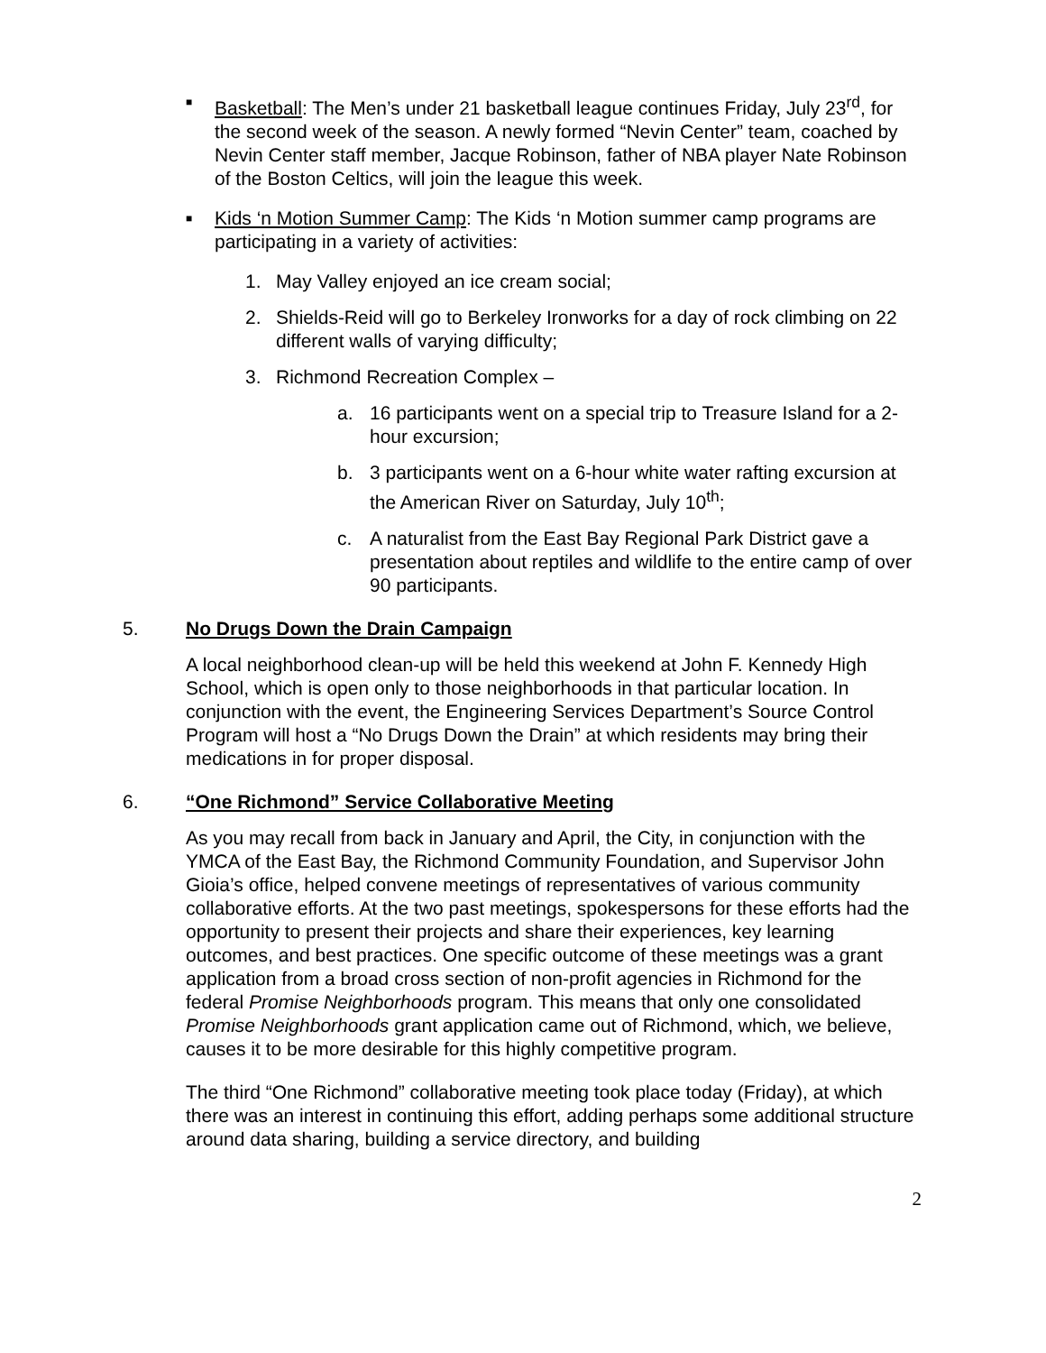■
Basketball: The Men’s under 21 basketball league continues Friday, July 23<sup>rd</sup>, for the second week of the season. A newly formed “Nevin Center” team, coached by Nevin Center staff member, Jacque Robinson, father of NBA player Nate Robinson of the Boston Celtics, will join the league this week.
■
Kids ‘n Motion Summer Camp: The Kids ‘n Motion summer camp programs are participating in a variety of activities:
1. May Valley enjoyed an ice cream social;
2. Shields-Reid will go to Berkeley Ironworks for a day of rock climbing on 22 different walls of varying difficulty;
3. Richmond Recreation Complex –
a. 16 participants went on a special trip to Treasure Island for a 2-hour excursion;
b. 3 participants went on a 6-hour white water rafting excursion at the American River on Saturday, July 10<sup>th</sup>;
c. A naturalist from the East Bay Regional Park District gave a presentation about reptiles and wildlife to the entire camp of over 90 participants.
5. No Drugs Down the Drain Campaign
A local neighborhood clean-up will be held this weekend at John F. Kennedy High School, which is open only to those neighborhoods in that particular location. In conjunction with the event, the Engineering Services Department’s Source Control Program will host a “No Drugs Down the Drain” at which residents may bring their medications in for proper disposal.
6. “One Richmond” Service Collaborative Meeting
As you may recall from back in January and April, the City, in conjunction with the YMCA of the East Bay, the Richmond Community Foundation, and Supervisor John Gioia’s office, helped convene meetings of representatives of various community collaborative efforts. At the two past meetings, spokespersons for these efforts had the opportunity to present their projects and share their experiences, key learning outcomes, and best practices. One specific outcome of these meetings was a grant application from a broad cross section of non-profit agencies in Richmond for the federal Promise Neighborhoods program. This means that only one consolidated Promise Neighborhoods grant application came out of Richmond, which, we believe, causes it to be more desirable for this highly competitive program.
The third “One Richmond” collaborative meeting took place today (Friday), at which there was an interest in continuing this effort, adding perhaps some additional structure around data sharing, building a service directory, and building
2